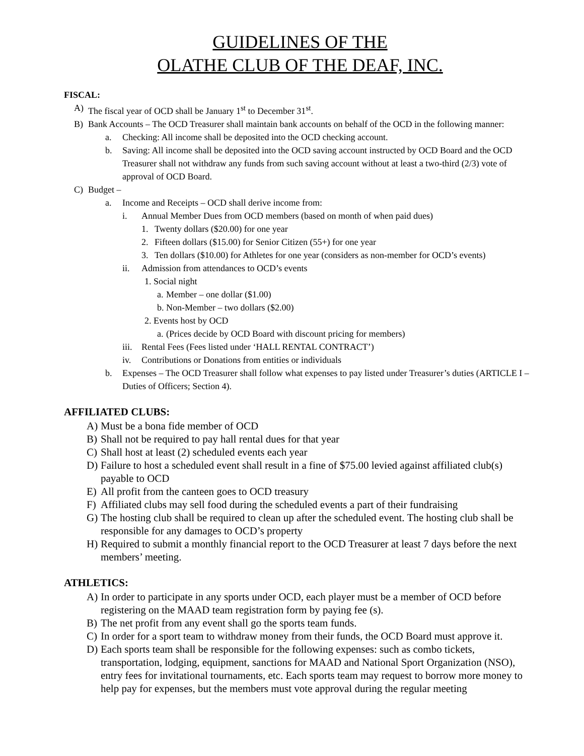GUIDELINES OF THE
OLATHE CLUB OF THE DEAF, INC.
FISCAL:
A) The fiscal year of OCD shall be January 1<sup>st</sup> to December 31<sup>st</sup>.
B) Bank Accounts – The OCD Treasurer shall maintain bank accounts on behalf of the OCD in the following manner:
a. Checking: All income shall be deposited into the OCD checking account.
b. Saving: All income shall be deposited into the OCD saving account instructed by OCD Board and the OCD Treasurer shall not withdraw any funds from such saving account without at least a two-third (2/3) vote of approval of OCD Board.
C) Budget –
a. Income and Receipts – OCD shall derive income from:
i. Annual Member Dues from OCD members (based on month of when paid dues)
1. Twenty dollars ($20.00) for one year
2. Fifteen dollars ($15.00) for Senior Citizen (55+) for one year
3. Ten dollars ($10.00) for Athletes for one year (considers as non-member for OCD’s events)
ii. Admission from attendances to OCD’s events
1. Social night
a. Member – one dollar ($1.00)
b. Non-Member – two dollars ($2.00)
2. Events host by OCD
a. (Prices decide by OCD Board with discount pricing for members)
iii. Rental Fees (Fees listed under ‘HALL RENTAL CONTRACT’)
iv. Contributions or Donations from entities or individuals
b. Expenses – The OCD Treasurer shall follow what expenses to pay listed under Treasurer’s duties (ARTICLE I – Duties of Officers; Section 4).
AFFILIATED CLUBS:
A) Must be a bona fide member of OCD
B) Shall not be required to pay hall rental dues for that year
C) Shall host at least (2) scheduled events each year
D) Failure to host a scheduled event shall result in a fine of $75.00 levied against affiliated club(s) payable to OCD
E) All profit from the canteen goes to OCD treasury
F) Affiliated clubs may sell food during the scheduled events a part of their fundraising
G) The hosting club shall be required to clean up after the scheduled event. The hosting club shall be responsible for any damages to OCD’s property
H) Required to submit a monthly financial report to the OCD Treasurer at least 7 days before the next members’ meeting.
ATHLETICS:
A) In order to participate in any sports under OCD, each player must be a member of OCD before registering on the MAAD team registration form by paying fee (s).
B) The net profit from any event shall go the sports team funds.
C) In order for a sport team to withdraw money from their funds, the OCD Board must approve it.
D) Each sports team shall be responsible for the following expenses: such as combo tickets, transportation, lodging, equipment, sanctions for MAAD and National Sport Organization (NSO), entry fees for invitational tournaments, etc. Each sports team may request to borrow more money to help pay for expenses, but the members must vote approval during the regular meeting